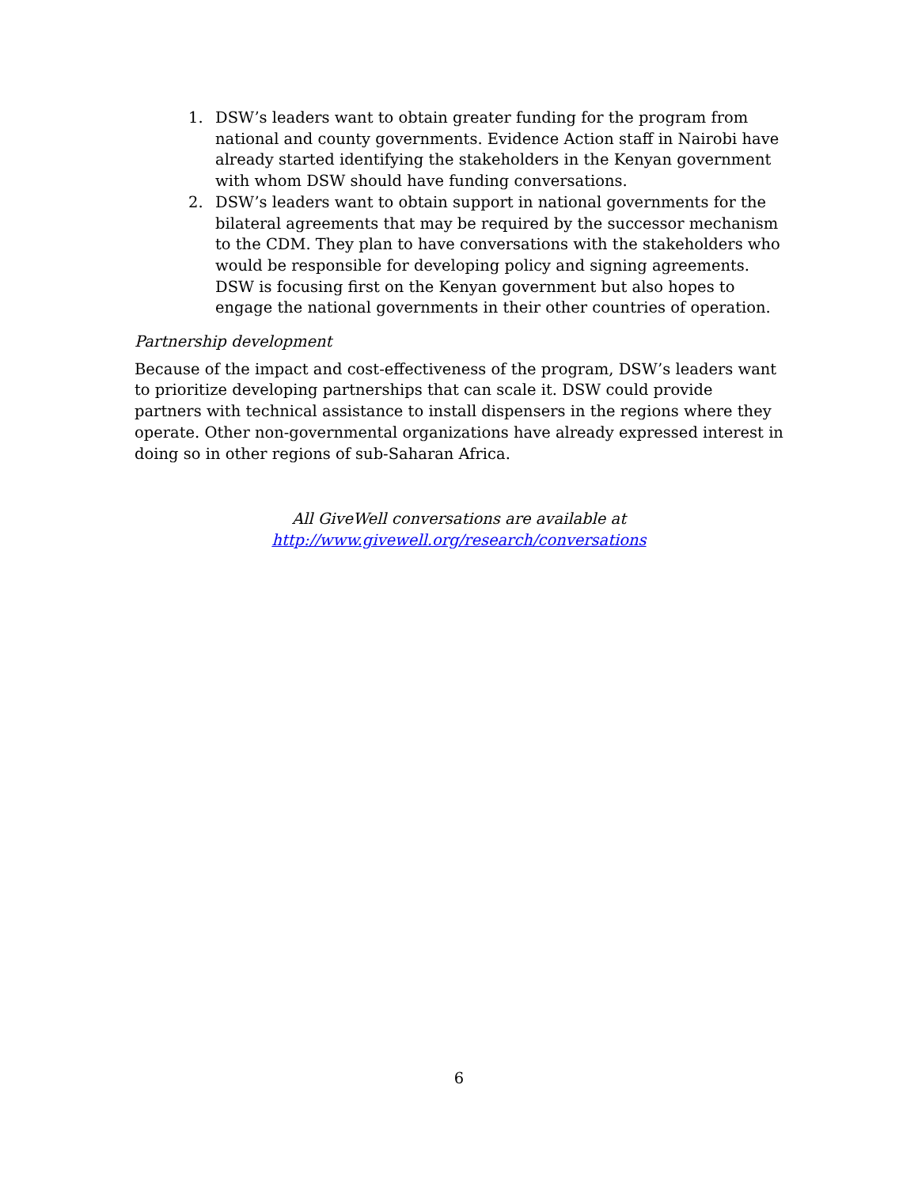1. DSW’s leaders want to obtain greater funding for the program from national and county governments. Evidence Action staff in Nairobi have already started identifying the stakeholders in the Kenyan government with whom DSW should have funding conversations.
2. DSW’s leaders want to obtain support in national governments for the bilateral agreements that may be required by the successor mechanism to the CDM. They plan to have conversations with the stakeholders who would be responsible for developing policy and signing agreements. DSW is focusing first on the Kenyan government but also hopes to engage the national governments in their other countries of operation.
Partnership development
Because of the impact and cost-effectiveness of the program, DSW’s leaders want to prioritize developing partnerships that can scale it. DSW could provide partners with technical assistance to install dispensers in the regions where they operate. Other non-governmental organizations have already expressed interest in doing so in other regions of sub-Saharan Africa.
All GiveWell conversations are available at
http://www.givewell.org/research/conversations
6